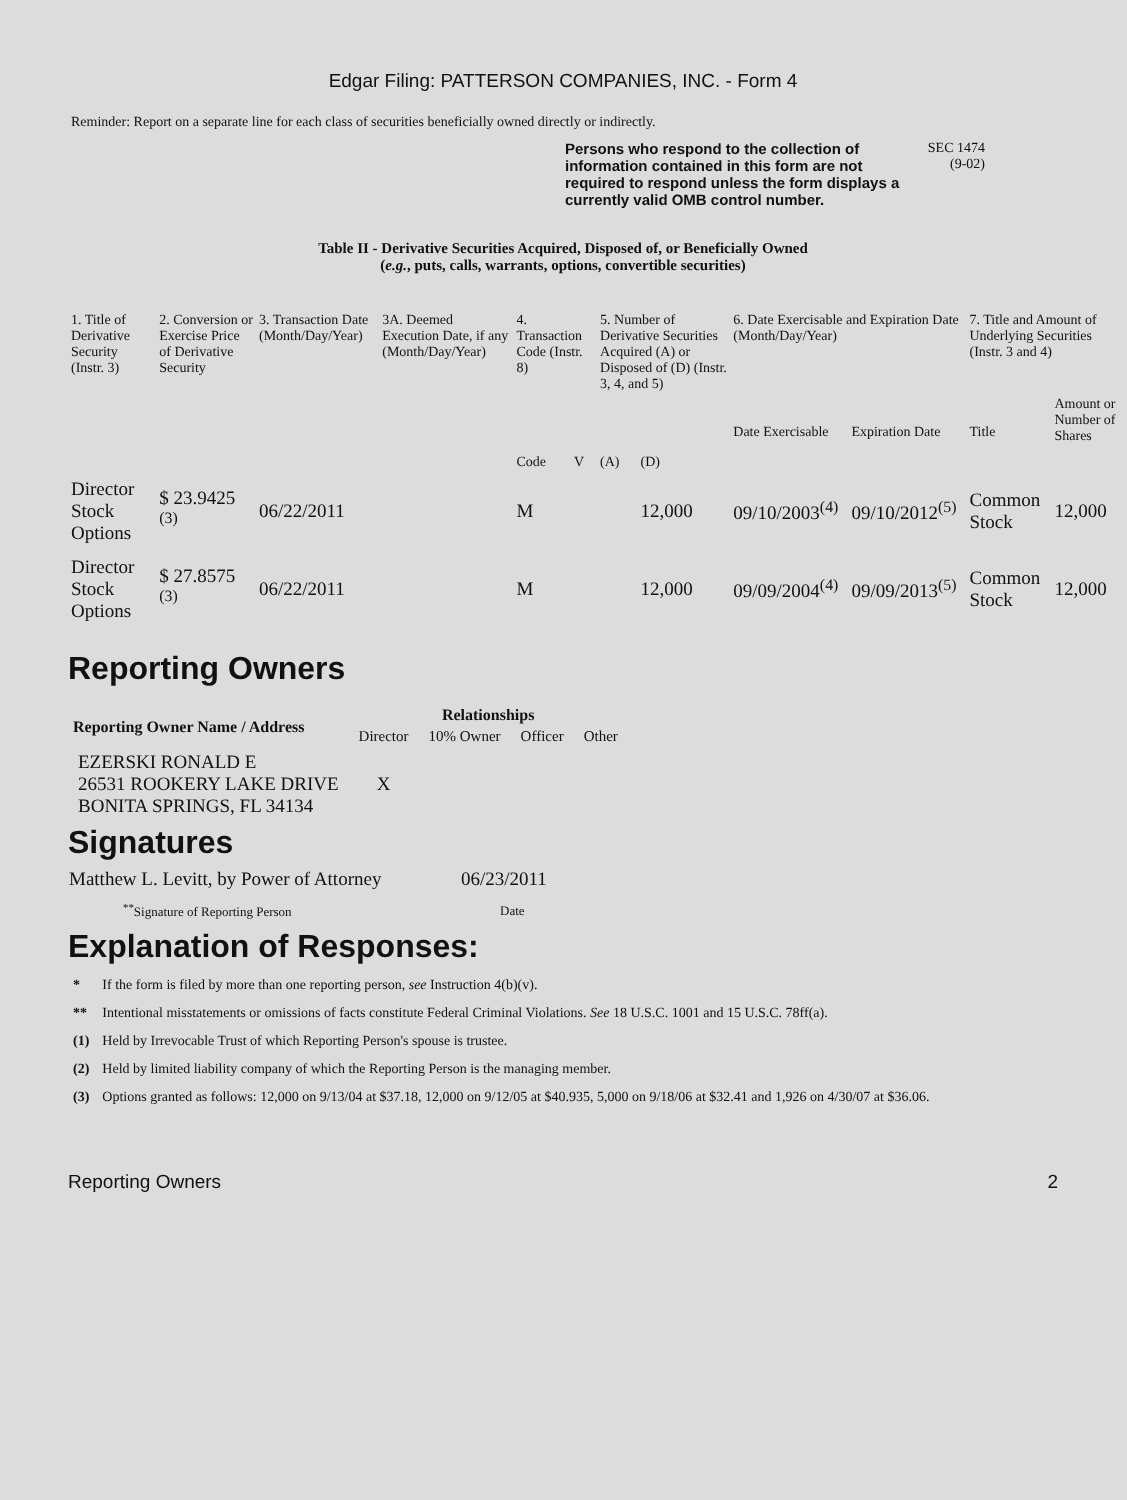Edgar Filing: PATTERSON COMPANIES, INC. - Form 4
Reminder: Report on a separate line for each class of securities beneficially owned directly or indirectly.
Persons who respond to the collection of information contained in this form are not required to respond unless the form displays a currently valid OMB control number.
SEC 1474
(9-02)
Table II - Derivative Securities Acquired, Disposed of, or Beneficially Owned
(e.g., puts, calls, warrants, options, convertible securities)
| 1. Title of Derivative Security (Instr. 3) | 2. Conversion or Exercise Price of Derivative Security | 3. Transaction Date (Month/Day/Year) | 3A. Deemed Execution Date, if any (Month/Day/Year) | 4. Transaction Code (Instr. 8) | | 5. Number of Derivative Securities Acquired (A) or Disposed of (D) (Instr. 3, 4, and 5) | | 6. Date Exercisable and Expiration Date (Month/Day/Year) | | 7. Title and Amount of Underlying Securities (Instr. 3 and 4) | |
| | | | | Code | V | (A) | (D) | Date Exercisable | Expiration Date | Title | Amount or Number of Shares |
| Director Stock Options | $ 23.9425 <sup>(3)</sup> | 06/22/2011 | | M | | | 12,000 | 09/10/2003<sup>(4)</sup> | 09/10/2012<sup>(5)</sup> | Common Stock | 12,000 |
| Director Stock Options | $ 27.8575 <sup>(3)</sup> | 06/22/2011 | | M | | | 12,000 | 09/09/2004<sup>(4)</sup> | 09/09/2013<sup>(5)</sup> | Common Stock | 12,000 |
Reporting Owners
| Reporting Owner Name / Address | Relationships | | | |
| --- | --- | --- | --- | --- |
| | Director | 10% Owner | Officer | Other |
| EZERSKI RONALD E 26531 ROOKERY LAKE DRIVE BONITA SPRINGS, FL 34134 | X | | | |
Signatures
| Matthew L. Levitt, by Power of Attorney | 06/23/2011 |
| <sup>**</sup> Signature of Reporting Person | Date |
Explanation of Responses:
| * | If the form is filed by more than one reporting person, see Instruction 4(b)(v). |
| ** | Intentional misstatements or omissions of facts constitute Federal Criminal Violations. See 18 U.S.C. 1001 and 15 U.S.C. 78ff(a). |
| (1) | Held by Irrevocable Trust of which Reporting Person's spouse is trustee. |
| (2) | Held by limited liability company of which the Reporting Person is the managing member. |
| (3) | Options granted as follows: 12,000 on 9/13/04 at $37.18, 12,000 on 9/12/05 at $40.935, 5,000 on 9/18/06 at $32.41 and 1,926 on 4/30/07 at $36.06. |
Reporting Owners 2